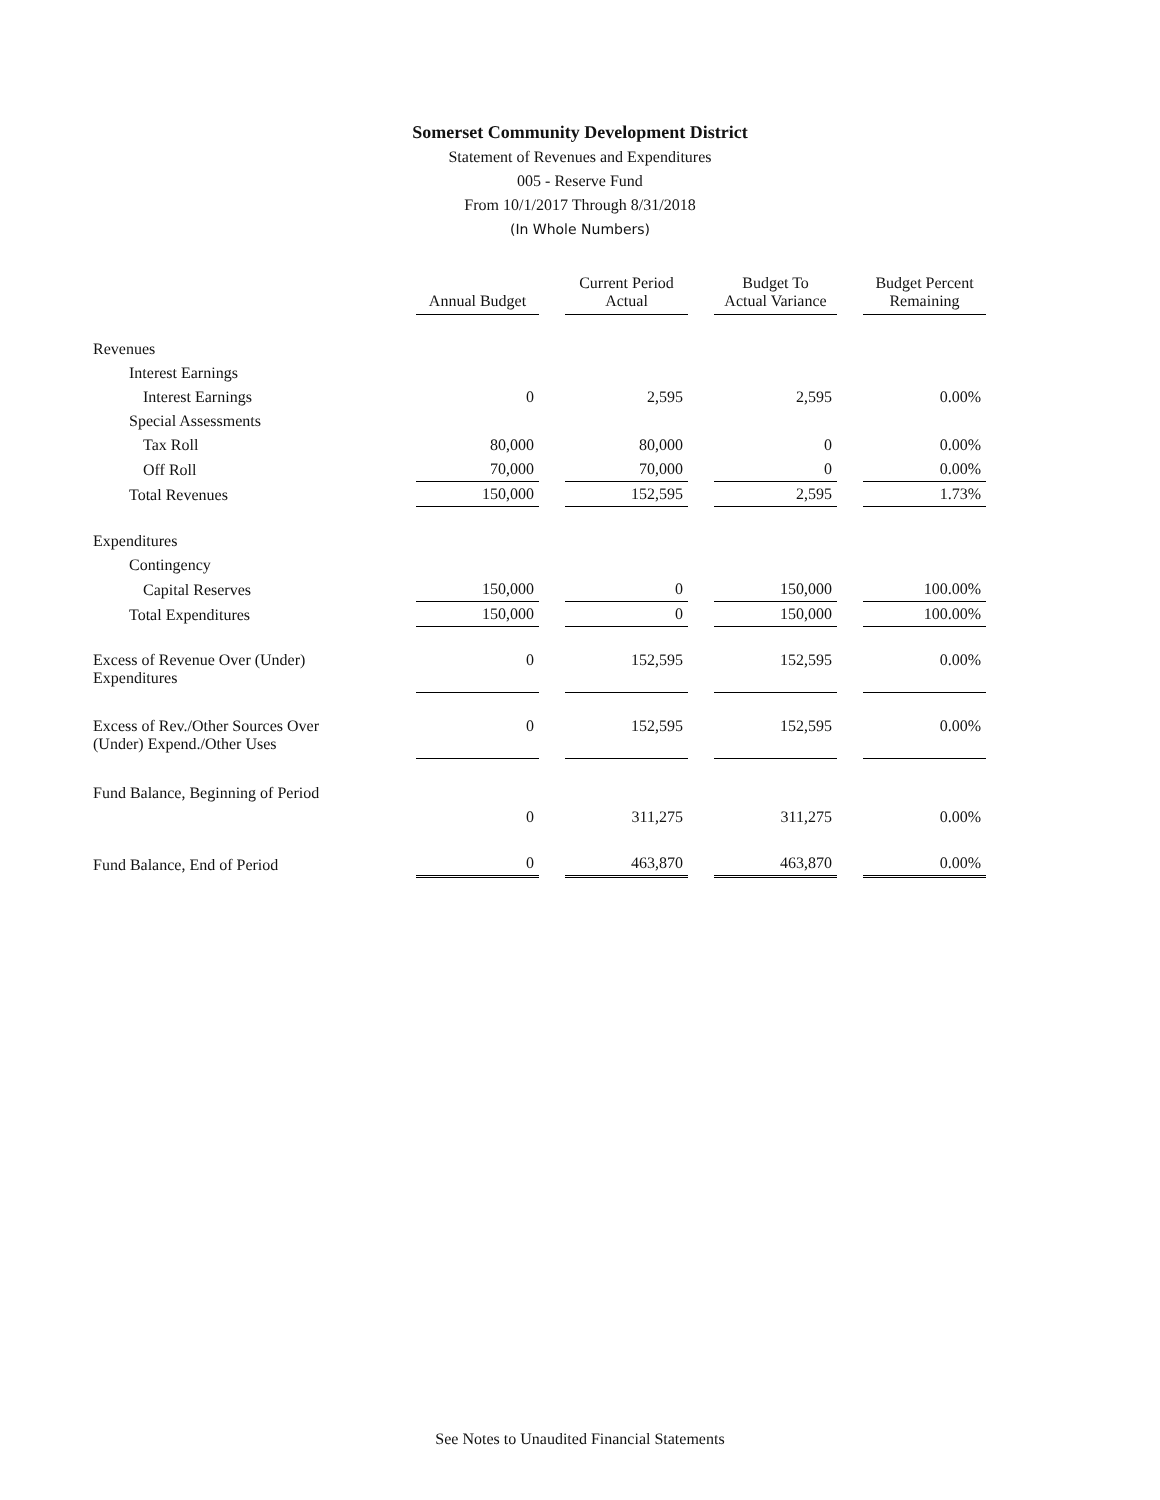Somerset Community Development District
Statement of Revenues and Expenditures
005 - Reserve Fund
From 10/1/2017 Through 8/31/2018
(In Whole Numbers)
| | | Annual Budget | | Current Period Actual | | Budget To Actual Variance | | Budget Percent Remaining |
| --- | --- | --- | --- | --- | --- | --- | --- | --- |
| Revenues | | | | | | | | |
| Interest Earnings | | | | | | | | |
| Interest Earnings | | 0 | | 2,595 | | 2,595 | | 0.00% |
| Special Assessments | | | | | | | | |
| Tax Roll | | 80,000 | | 80,000 | | 0 | | 0.00% |
| Off Roll | | 70,000 | | 70,000 | | 0 | | 0.00% |
| Total Revenues | | 150,000 | | 152,595 | | 2,595 | | 1.73% |
| Expenditures | | | | | | | | |
| Contingency | | | | | | | | |
| Capital Reserves | | 150,000 | | 0 | | 150,000 | | 100.00% |
| Total Expenditures | | 150,000 | | 0 | | 150,000 | | 100.00% |
| Excess of Revenue Over (Under) Expenditures | | 0 | | 152,595 | | 152,595 | | 0.00% |
| Excess of Rev./Other Sources Over (Under) Expend./Other Uses | | 0 | | 152,595 | | 152,595 | | 0.00% |
| Fund Balance, Beginning of Period | | | | | | | | |
| | | 0 | | 311,275 | | 311,275 | | 0.00% |
| Fund Balance, End of Period | | 0 | | 463,870 | | 463,870 | | 0.00% |
See Notes to Unaudited Financial Statements